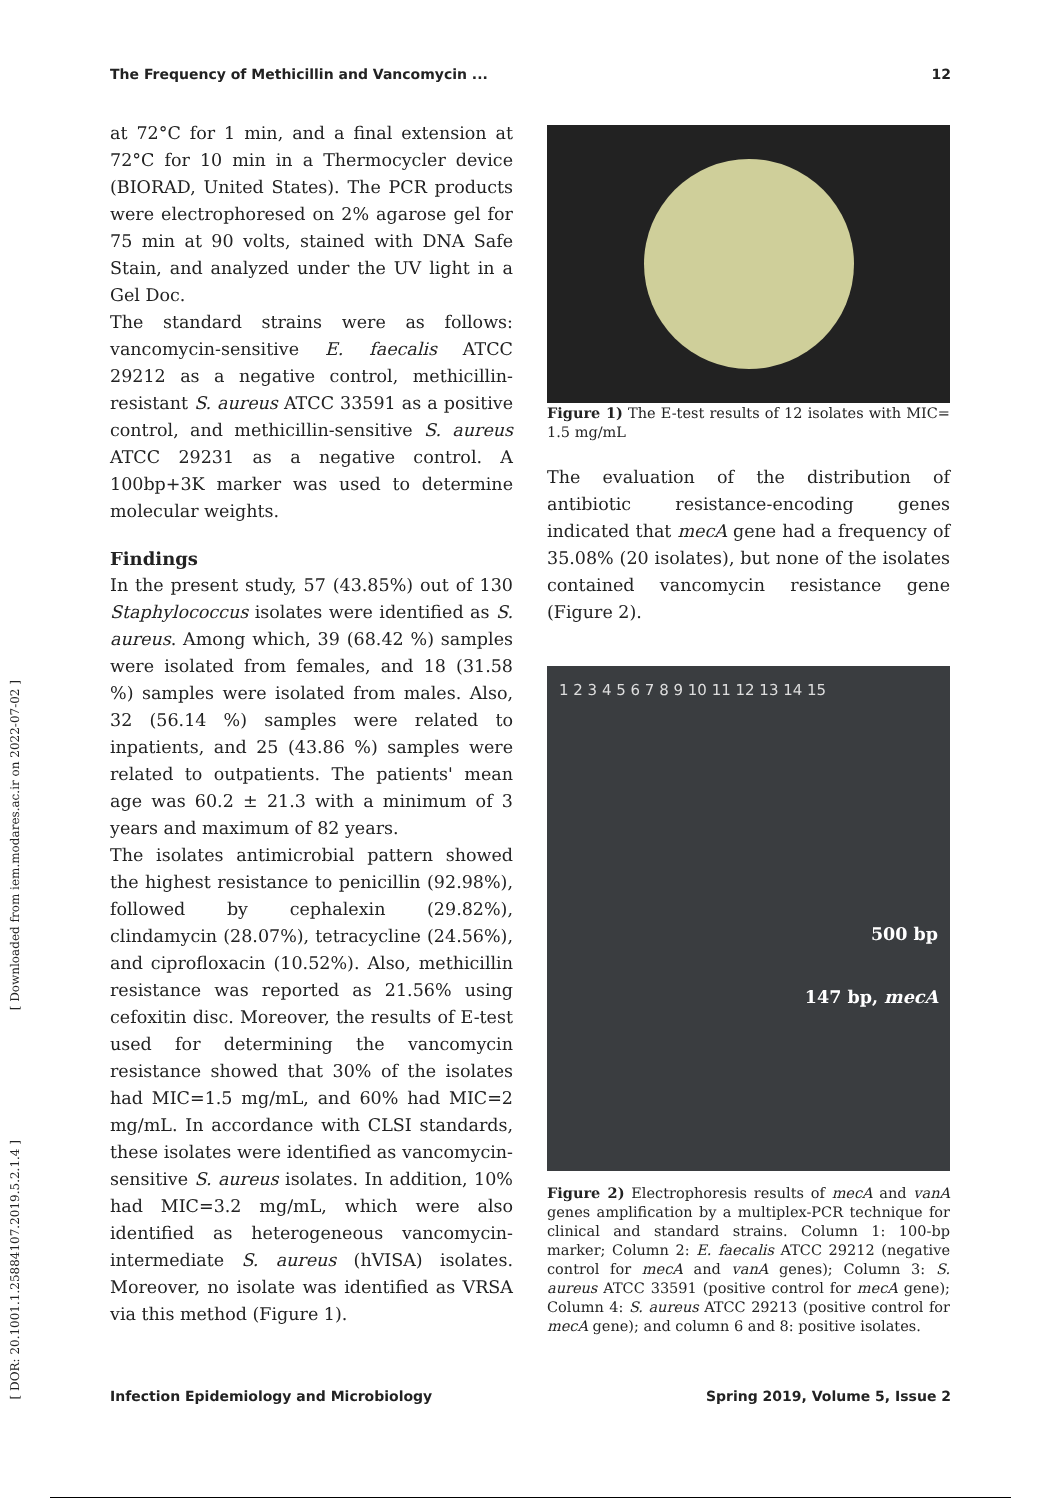The Frequency of Methicillin and Vancomycin ... 12
[ Downloaded from iem.modares.ac.ir on 2022-07-02 ]
[ DOR: 20.1001.1.25884107.2019.5.2.1.4 ]
at 72°C for 1 min, and a final extension at 72°C for 10 min in a Thermocycler device (BIORAD, United States). The PCR products were electrophoresed on 2% agarose gel for 75 min at 90 volts, stained with DNA Safe Stain, and analyzed under the UV light in a Gel Doc.
The standard strains were as follows: vancomycin-sensitive E. faecalis ATCC 29212 as a negative control, methicillin-resistant S. aureus ATCC 33591 as a positive control, and methicillin-sensitive S. aureus ATCC 29231 as a negative control. A 100bp+3K marker was used to determine molecular weights.
Findings
In the present study, 57 (43.85%) out of 130 Staphylococcus isolates were identified as S. aureus. Among which, 39 (68.42 %) samples were isolated from females, and 18 (31.58 %) samples were isolated from males. Also, 32 (56.14 %) samples were related to inpatients, and 25 (43.86 %) samples were related to outpatients. The patients' mean age was 60.2 ± 21.3 with a minimum of 3 years and maximum of 82 years.
The isolates antimicrobial pattern showed the highest resistance to penicillin (92.98%), followed by cephalexin (29.82%), clindamycin (28.07%), tetracycline (24.56%), and ciprofloxacin (10.52%). Also, methicillin resistance was reported as 21.56% using cefoxitin disc. Moreover, the results of E-test used for determining the vancomycin resistance showed that 30% of the isolates had MIC=1.5 mg/mL, and 60% had MIC=2 mg/mL. In accordance with CLSI standards, these isolates were identified as vancomycin-sensitive S. aureus isolates. In addition, 10% had MIC=3.2 mg/mL, which were also identified as heterogeneous vancomycin-intermediate S. aureus (hVISA) isolates. Moreover, no isolate was identified as VRSA via this method (Figure 1).
Figure 1) The E-test results of 12 isolates with MIC= 1.5 mg/mL
The evaluation of the distribution of antibiotic resistance-encoding genes indicated that mecA gene had a frequency of 35.08% (20 isolates), but none of the isolates contained vancomycin resistance gene (Figure 2).
1 2 3 4 5 6 7 8 9 10 11 12 13 14 15
500 bp
147 bp, mecA
Figure 2) Electrophoresis results of mecA and vanA genes amplification by a multiplex-PCR technique for clinical and standard strains. Column 1: 100-bp marker; Column 2: E. faecalis ATCC 29212 (negative control for mecA and vanA genes); Column 3: S. aureus ATCC 33591 (positive control for mecA gene); Column 4: S. aureus ATCC 29213 (positive control for mecA gene); and column 6 and 8: positive isolates.
Infection Epidemiology and Microbiology Spring 2019, Volume 5, Issue 2